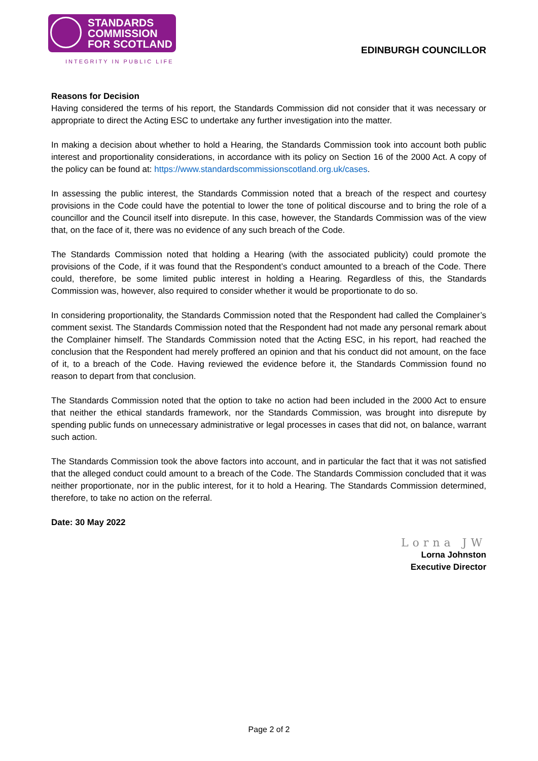STANDARDS
COMMISSION
FOR SCOTLAND
INTEGRITY IN PUBLIC LIFE
EDINBURGH COUNCILLOR
Reasons for Decision
Having considered the terms of his report, the Standards Commission did not consider that it was necessary or appropriate to direct the Acting ESC to undertake any further investigation into the matter.
In making a decision about whether to hold a Hearing, the Standards Commission took into account both public interest and proportionality considerations, in accordance with its policy on Section 16 of the 2000 Act. A copy of the policy can be found at: https://www.standardscommissionscotland.org.uk/cases.
In assessing the public interest, the Standards Commission noted that a breach of the respect and courtesy provisions in the Code could have the potential to lower the tone of political discourse and to bring the role of a councillor and the Council itself into disrepute. In this case, however, the Standards Commission was of the view that, on the face of it, there was no evidence of any such breach of the Code.
The Standards Commission noted that holding a Hearing (with the associated publicity) could promote the provisions of the Code, if it was found that the Respondent’s conduct amounted to a breach of the Code. There could, therefore, be some limited public interest in holding a Hearing. Regardless of this, the Standards Commission was, however, also required to consider whether it would be proportionate to do so.
In considering proportionality, the Standards Commission noted that the Respondent had called the Complainer’s comment sexist. The Standards Commission noted that the Respondent had not made any personal remark about the Complainer himself. The Standards Commission noted that the Acting ESC, in his report, had reached the conclusion that the Respondent had merely proffered an opinion and that his conduct did not amount, on the face of it, to a breach of the Code. Having reviewed the evidence before it, the Standards Commission found no reason to depart from that conclusion.
The Standards Commission noted that the option to take no action had been included in the 2000 Act to ensure that neither the ethical standards framework, nor the Standards Commission, was brought into disrepute by spending public funds on unnecessary administrative or legal processes in cases that did not, on balance, warrant such action.
The Standards Commission took the above factors into account, and in particular the fact that it was not satisfied that the alleged conduct could amount to a breach of the Code. The Standards Commission concluded that it was neither proportionate, nor in the public interest, for it to hold a Hearing. The Standards Commission determined, therefore, to take no action on the referral.
Date: 30 May 2022
Lorna JW
Lorna Johnston
Executive Director
Page 2 of 2